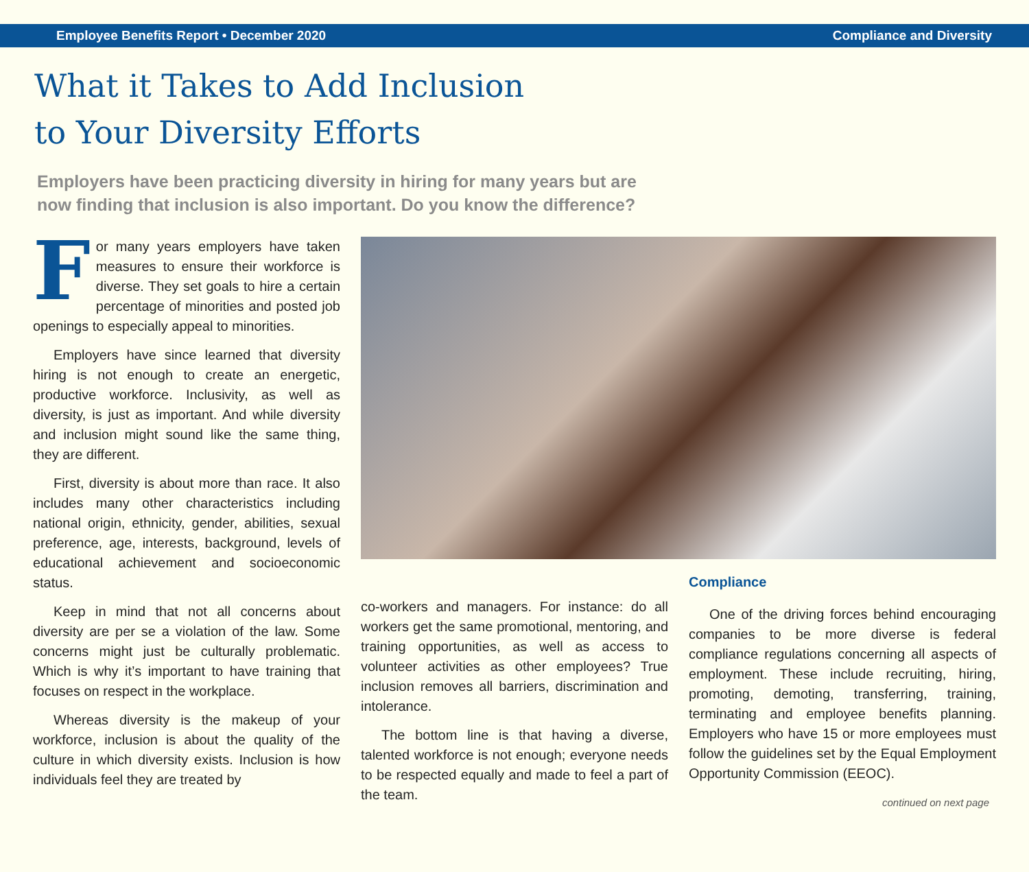Employee Benefits Report • December 2020 Compliance and Diversity
What it Takes to Add Inclusion
to Your Diversity Efforts
Employers have been practicing diversity in hiring for many years but are now finding that inclusion is also important. Do you know the difference?
For many years employers have taken measures to ensure their workforce is diverse. They set goals to hire a certain percentage of minorities and posted job openings to especially appeal to minorities.
Employers have since learned that diversity hiring is not enough to create an energetic, productive workforce. Inclusivity, as well as diversity, is just as important. And while diversity and inclusion might sound like the same thing, they are different.
First, diversity is about more than race. It also includes many other characteristics including national origin, ethnicity, gender, abilities, sexual preference, age, interests, background, levels of educational achievement and socioeconomic status.
Keep in mind that not all concerns about diversity are per se a violation of the law. Some concerns might just be culturally problematic. Which is why it’s important to have training that focuses on respect in the workplace.
Whereas diversity is the makeup of your workforce, inclusion is about the quality of the culture in which diversity exists. Inclusion is how individuals feel they are treated by
co-workers and managers. For instance: do all workers get the same promotional, mentoring, and training opportunities, as well as access to volunteer activities as other employees? True inclusion removes all barriers, discrimination and intolerance.
The bottom line is that having a diverse, talented workforce is not enough; everyone needs to be respected equally and made to feel a part of the team.
Compliance
One of the driving forces behind encouraging companies to be more diverse is federal compliance regulations concerning all aspects of employment. These include recruiting, hiring, promoting, demoting, transferring, training, terminating and employee benefits planning. Employers who have 15 or more employees must follow the guidelines set by the Equal Employment Opportunity Commission (EEOC).
continued on next page